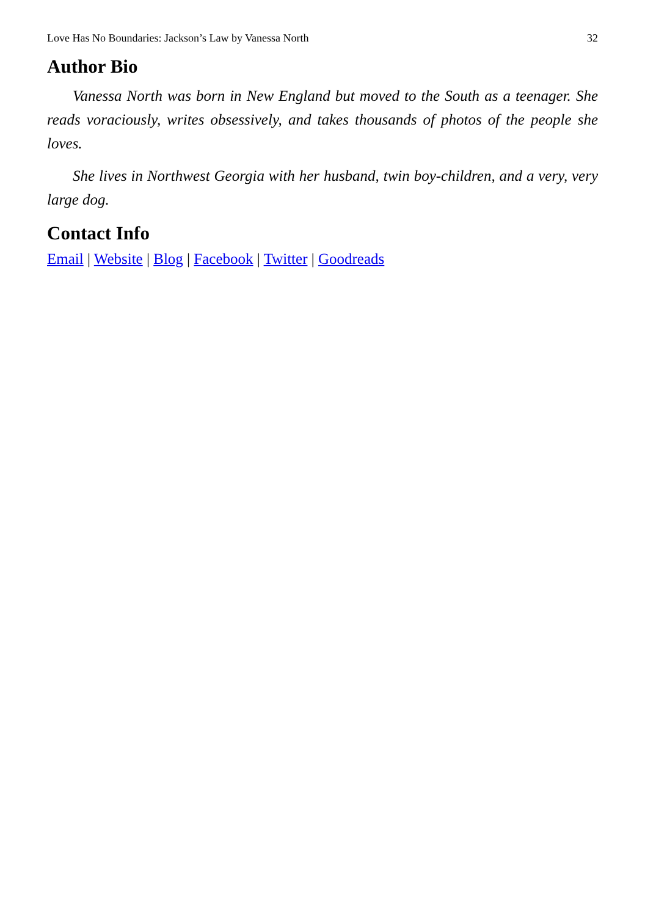Love Has No Boundaries: Jackson’s Law by Vanessa North 32
Author Bio
Vanessa North was born in New England but moved to the South as a teenager. She reads voraciously, writes obsessively, and takes thousands of photos of the people she loves.
She lives in Northwest Georgia with her husband, twin boy-children, and a very, very large dog.
Contact Info
Email | Website | Blog | Facebook | Twitter | Goodreads